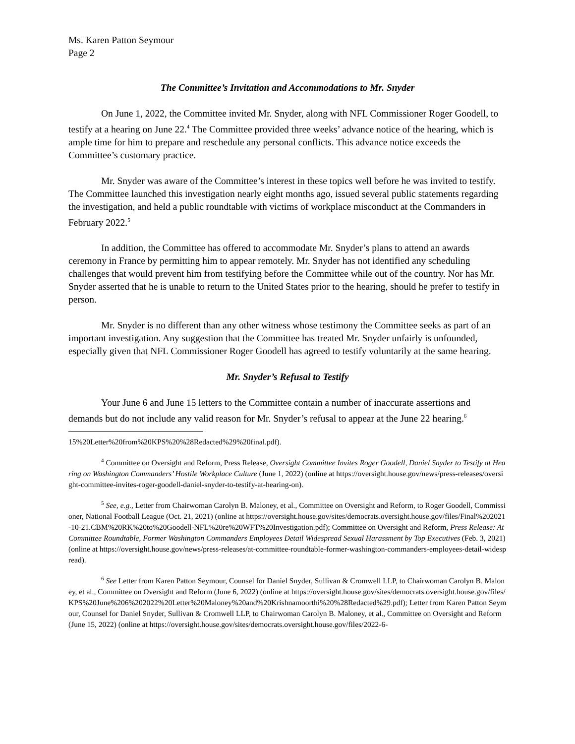Ms. Karen Patton Seymour
Page 2
The Committee’s Invitation and Accommodations to Mr. Snyder
On June 1, 2022, the Committee invited Mr. Snyder, along with NFL Commissioner Roger Goodell, to testify at a hearing on June 22.<sup>4</sup> The Committee provided three weeks’ advance notice of the hearing, which is ample time for him to prepare and reschedule any personal conflicts. This advance notice exceeds the Committee’s customary practice.
Mr. Snyder was aware of the Committee’s interest in these topics well before he was invited to testify. The Committee launched this investigation nearly eight months ago, issued several public statements regarding the investigation, and held a public roundtable with victims of workplace misconduct at the Commanders in February 2022.<sup>5</sup>
In addition, the Committee has offered to accommodate Mr. Snyder’s plans to attend an awards ceremony in France by permitting him to appear remotely. Mr. Snyder has not identified any scheduling challenges that would prevent him from testifying before the Committee while out of the country. Nor has Mr. Snyder asserted that he is unable to return to the United States prior to the hearing, should he prefer to testify in person.
Mr. Snyder is no different than any other witness whose testimony the Committee seeks as part of an important investigation. Any suggestion that the Committee has treated Mr. Snyder unfairly is unfounded, especially given that NFL Commissioner Roger Goodell has agreed to testify voluntarily at the same hearing.
Mr. Snyder’s Refusal to Testify
Your June 6 and June 15 letters to the Committee contain a number of inaccurate assertions and demands but do not include any valid reason for Mr. Snyder’s refusal to appear at the June 22 hearing.<sup>6</sup>
15%20Letter%20from%20KPS%20%28Redacted%29%20final.pdf).
<sup>4</sup> Committee on Oversight and Reform, Press Release, Oversight Committee Invites Roger Goodell, Daniel Snyder to Testify at Hearing on Washington Commanders’ Hostile Workplace Culture (June 1, 2022) (online at https://oversight.house.gov/news/press-releases/oversight-committee-invites-roger-goodell-daniel-snyder-to-testify-at-hearing-on).
<sup>5</sup> See, e.g., Letter from Chairwoman Carolyn B. Maloney, et al., Committee on Oversight and Reform, to Roger Goodell, Commissioner, National Football League (Oct. 21, 2021) (online at https://oversight.house.gov/sites/democrats.oversight.house.gov/files/Final%202021-10-21.CBM%20RK%20to%20Goodell-NFL%20re%20WFT%20Investigation.pdf); Committee on Oversight and Reform, Press Release: At Committee Roundtable, Former Washington Commanders Employees Detail Widespread Sexual Harassment by Top Executives (Feb. 3, 2021) (online at https://oversight.house.gov/news/press-releases/at-committee-roundtable-former-washington-commanders-employees-detail-widespread).
<sup>6</sup> See Letter from Karen Patton Seymour, Counsel for Daniel Snyder, Sullivan & Cromwell LLP, to Chairwoman Carolyn B. Maloney, et al., Committee on Oversight and Reform (June 6, 2022) (online at https://oversight.house.gov/sites/democrats.oversight.house.gov/files/KPS%20June%206%202022%20Letter%20Maloney%20and%20Krishnamoorthi%20%28Redacted%29.pdf); Letter from Karen Patton Seymour, Counsel for Daniel Snyder, Sullivan & Cromwell LLP, to Chairwoman Carolyn B. Maloney, et al., Committee on Oversight and Reform (June 15, 2022) (online at https://oversight.house.gov/sites/democrats.oversight.house.gov/files/2022-6-